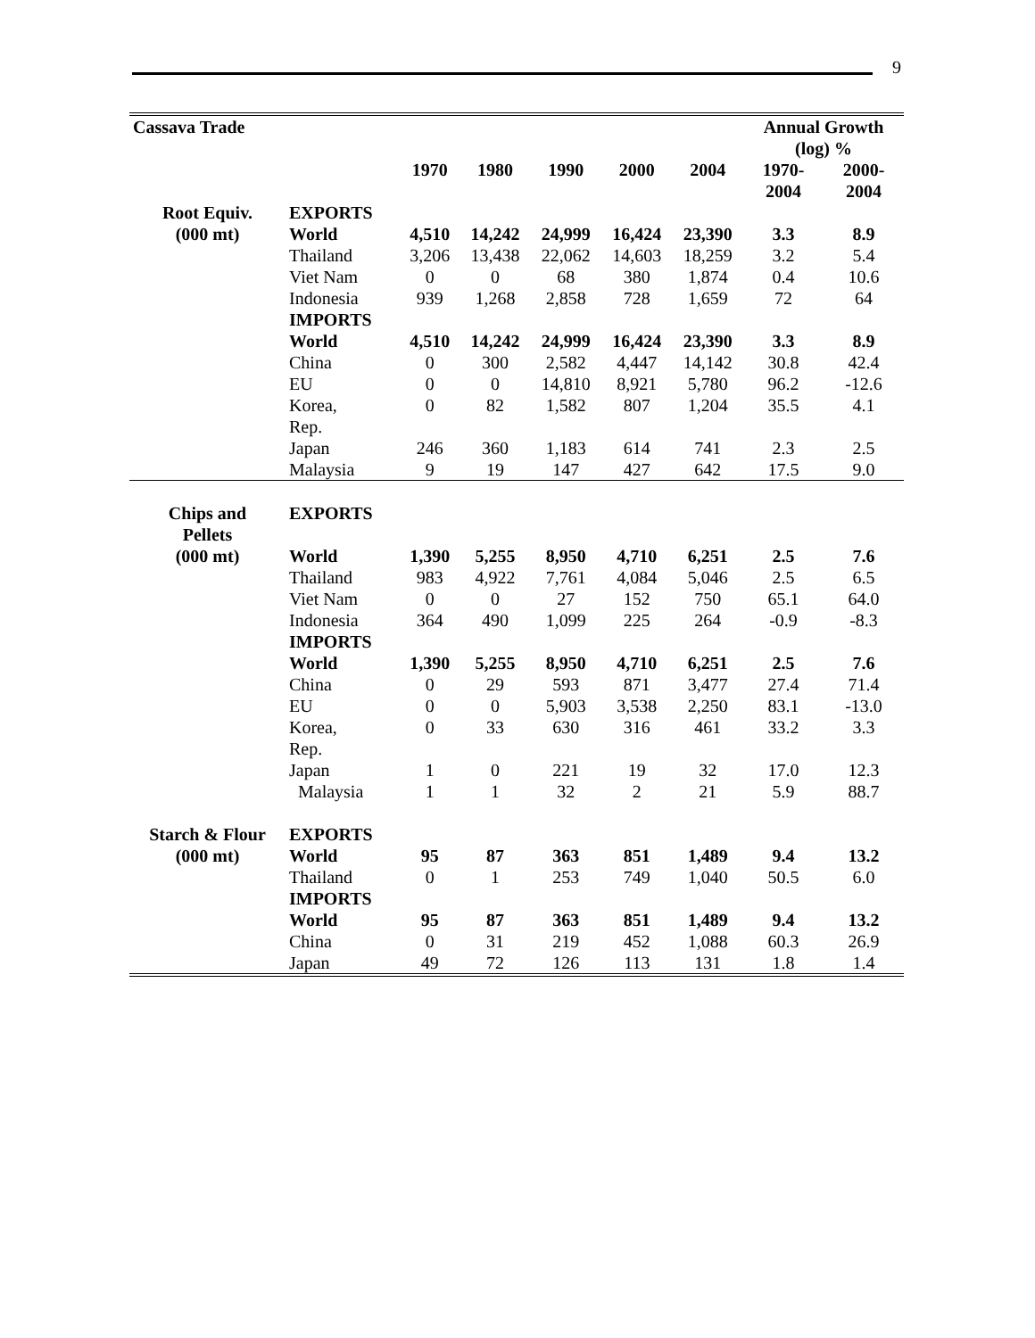9
| Cassava Trade | | | | | | | Annual Growth (log) % | |
| --- | --- | --- | --- | --- | --- | --- | --- | --- |
| | | 1970 | 1980 | 1990 | 2000 | 2004 | 1970- 2004 | 2000- 2004 |
| Root Equiv. | EXPORTS | | | | | | | |
| (000 mt) | World | 4,510 | 14,242 | 24,999 | 16,424 | 23,390 | 3.3 | 8.9 |
| | Thailand | 3,206 | 13,438 | 22,062 | 14,603 | 18,259 | 3.2 | 5.4 |
| | Viet Nam | 0 | 0 | 68 | 380 | 1,874 | 0.4 | 10.6 |
| | Indonesia | 939 | 1,268 | 2,858 | 728 | 1,659 | 72 | 64 |
| | IMPORTS | | | | | | | |
| | World | 4,510 | 14,242 | 24,999 | 16,424 | 23,390 | 3.3 | 8.9 |
| | China | 0 | 300 | 2,582 | 4,447 | 14,142 | 30.8 | 42.4 |
| | EU | 0 | 0 | 14,810 | 8,921 | 5,780 | 96.2 | -12.6 |
| | Korea, Rep. | 0 | 82 | 1,582 | 807 | 1,204 | 35.5 | 4.1 |
| | Japan | 246 | 360 | 1,183 | 614 | 741 | 2.3 | 2.5 |
| | Malaysia | 9 | 19 | 147 | 427 | 642 | 17.5 | 9.0 |
| Chips and Pellets | EXPORTS | | | | | | | |
| (000 mt) | World | 1,390 | 5,255 | 8,950 | 4,710 | 6,251 | 2.5 | 7.6 |
| | Thailand | 983 | 4,922 | 7,761 | 4,084 | 5,046 | 2.5 | 6.5 |
| | Viet Nam | 0 | 0 | 27 | 152 | 750 | 65.1 | 64.0 |
| | Indonesia | 364 | 490 | 1,099 | 225 | 264 | -0.9 | -8.3 |
| | IMPORTS | | | | | | | |
| | World | 1,390 | 5,255 | 8,950 | 4,710 | 6,251 | 2.5 | 7.6 |
| | China | 0 | 29 | 593 | 871 | 3,477 | 27.4 | 71.4 |
| | EU | 0 | 0 | 5,903 | 3,538 | 2,250 | 83.1 | -13.0 |
| | Korea, Rep. | 0 | 33 | 630 | 316 | 461 | 33.2 | 3.3 |
| | Japan | 1 | 0 | 221 | 19 | 32 | 17.0 | 12.3 |
| | Malaysia | 1 | 1 | 32 | 2 | 21 | 5.9 | 88.7 |
| Starch & Flour | EXPORTS | | | | | | | |
| (000 mt) | World | 95 | 87 | 363 | 851 | 1,489 | 9.4 | 13.2 |
| | Thailand | 0 | 1 | 253 | 749 | 1,040 | 50.5 | 6.0 |
| | IMPORTS | | | | | | | |
| | World | 95 | 87 | 363 | 851 | 1,489 | 9.4 | 13.2 |
| | China | 0 | 31 | 219 | 452 | 1,088 | 60.3 | 26.9 |
| | Japan | 49 | 72 | 126 | 113 | 131 | 1.8 | 1.4 |